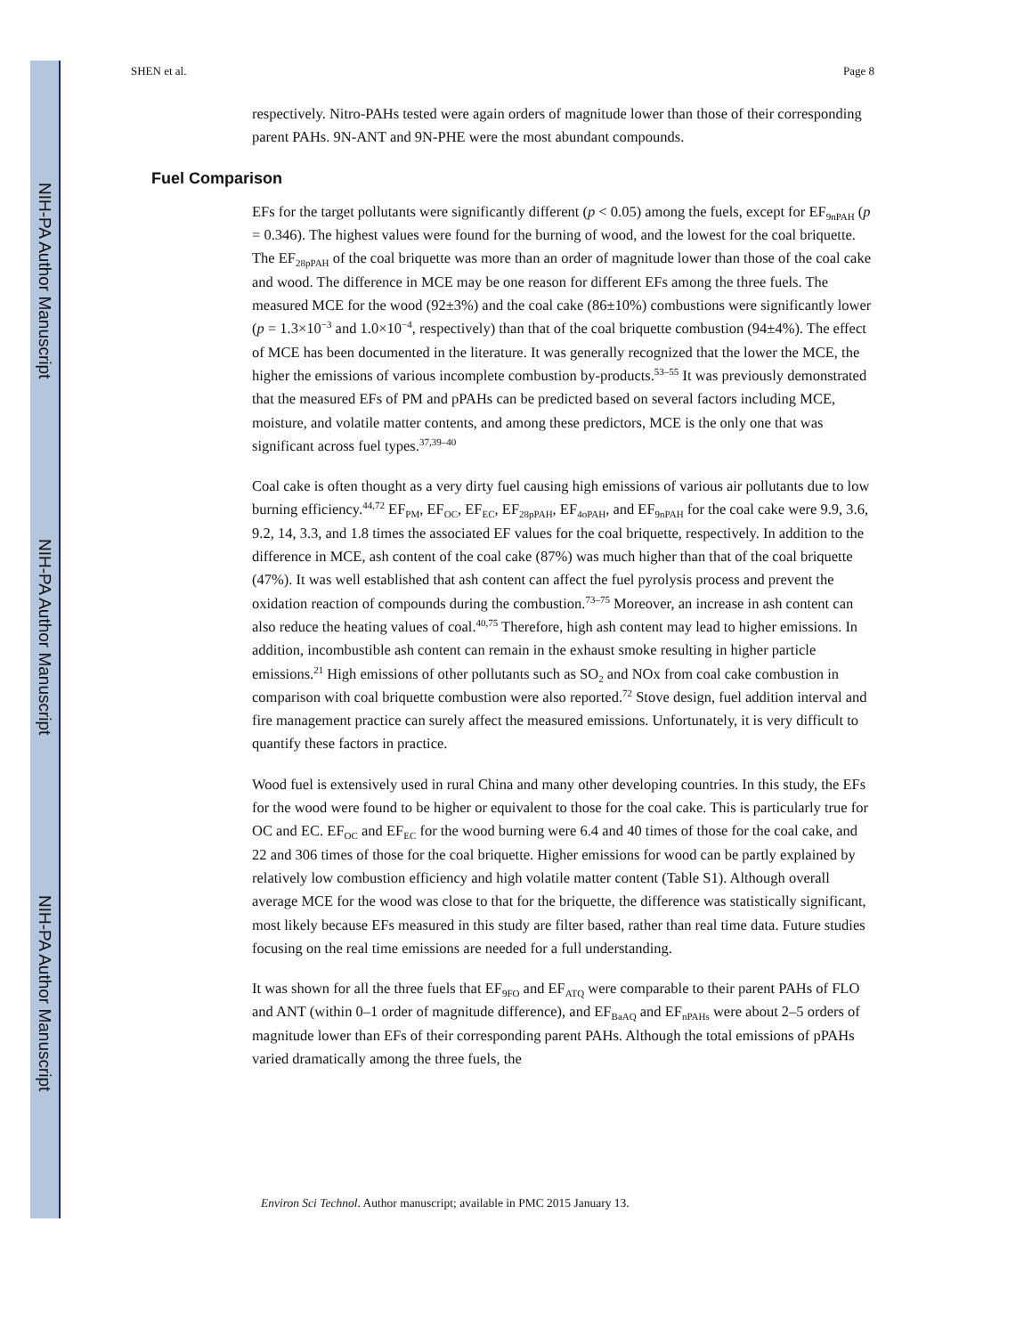NIH-PA Author Manuscript
NIH-PA Author Manuscript
NIH-PA Author Manuscript
SHEN et al. Page 8
respectively. Nitro-PAHs tested were again orders of magnitude lower than those of their corresponding parent PAHs. 9N-ANT and 9N-PHE were the most abundant compounds.
Fuel Comparison
EFs for the target pollutants were significantly different (p < 0.05) among the fuels, except for EF<sub>9nPAH</sub> (p = 0.346). The highest values were found for the burning of wood, and the lowest for the coal briquette. The EF<sub>28pPAH</sub> of the coal briquette was more than an order of magnitude lower than those of the coal cake and wood. The difference in MCE may be one reason for different EFs among the three fuels. The measured MCE for the wood (92±3%) and the coal cake (86±10%) combustions were significantly lower (p = 1.3×10<sup>−3</sup> and 1.0×10<sup>−4</sup>, respectively) than that of the coal briquette combustion (94±4%). The effect of MCE has been documented in the literature. It was generally recognized that the lower the MCE, the higher the emissions of various incomplete combustion by-products.<sup>53–55</sup> It was previously demonstrated that the measured EFs of PM and pPAHs can be predicted based on several factors including MCE, moisture, and volatile matter contents, and among these predictors, MCE is the only one that was significant across fuel types.<sup>37,39–40</sup>
Coal cake is often thought as a very dirty fuel causing high emissions of various air pollutants due to low burning efficiency.<sup>44,72</sup> EF<sub>PM</sub>, EF<sub>OC</sub>, EF<sub>EC</sub>, EF<sub>28pPAH</sub>, EF<sub>4oPAH</sub>, and EF<sub>9nPAH</sub> for the coal cake were 9.9, 3.6, 9.2, 14, 3.3, and 1.8 times the associated EF values for the coal briquette, respectively. In addition to the difference in MCE, ash content of the coal cake (87%) was much higher than that of the coal briquette (47%). It was well established that ash content can affect the fuel pyrolysis process and prevent the oxidation reaction of compounds during the combustion.<sup>73–75</sup> Moreover, an increase in ash content can also reduce the heating values of coal.<sup>40,75</sup> Therefore, high ash content may lead to higher emissions. In addition, incombustible ash content can remain in the exhaust smoke resulting in higher particle emissions.<sup>21</sup> High emissions of other pollutants such as SO<sub>2</sub> and NOx from coal cake combustion in comparison with coal briquette combustion were also reported.<sup>72</sup> Stove design, fuel addition interval and fire management practice can surely affect the measured emissions. Unfortunately, it is very difficult to quantify these factors in practice.
Wood fuel is extensively used in rural China and many other developing countries. In this study, the EFs for the wood were found to be higher or equivalent to those for the coal cake. This is particularly true for OC and EC. EF<sub>OC</sub> and EF<sub>EC</sub> for the wood burning were 6.4 and 40 times of those for the coal cake, and 22 and 306 times of those for the coal briquette. Higher emissions for wood can be partly explained by relatively low combustion efficiency and high volatile matter content (Table S1). Although overall average MCE for the wood was close to that for the briquette, the difference was statistically significant, most likely because EFs measured in this study are filter based, rather than real time data. Future studies focusing on the real time emissions are needed for a full understanding.
It was shown for all the three fuels that EF<sub>9FO</sub> and EF<sub>ATQ</sub> were comparable to their parent PAHs of FLO and ANT (within 0–1 order of magnitude difference), and EF<sub>BaAQ</sub> and EF<sub>nPAHs</sub> were about 2–5 orders of magnitude lower than EFs of their corresponding parent PAHs. Although the total emissions of pPAHs varied dramatically among the three fuels, the
Environ Sci Technol. Author manuscript; available in PMC 2015 January 13.